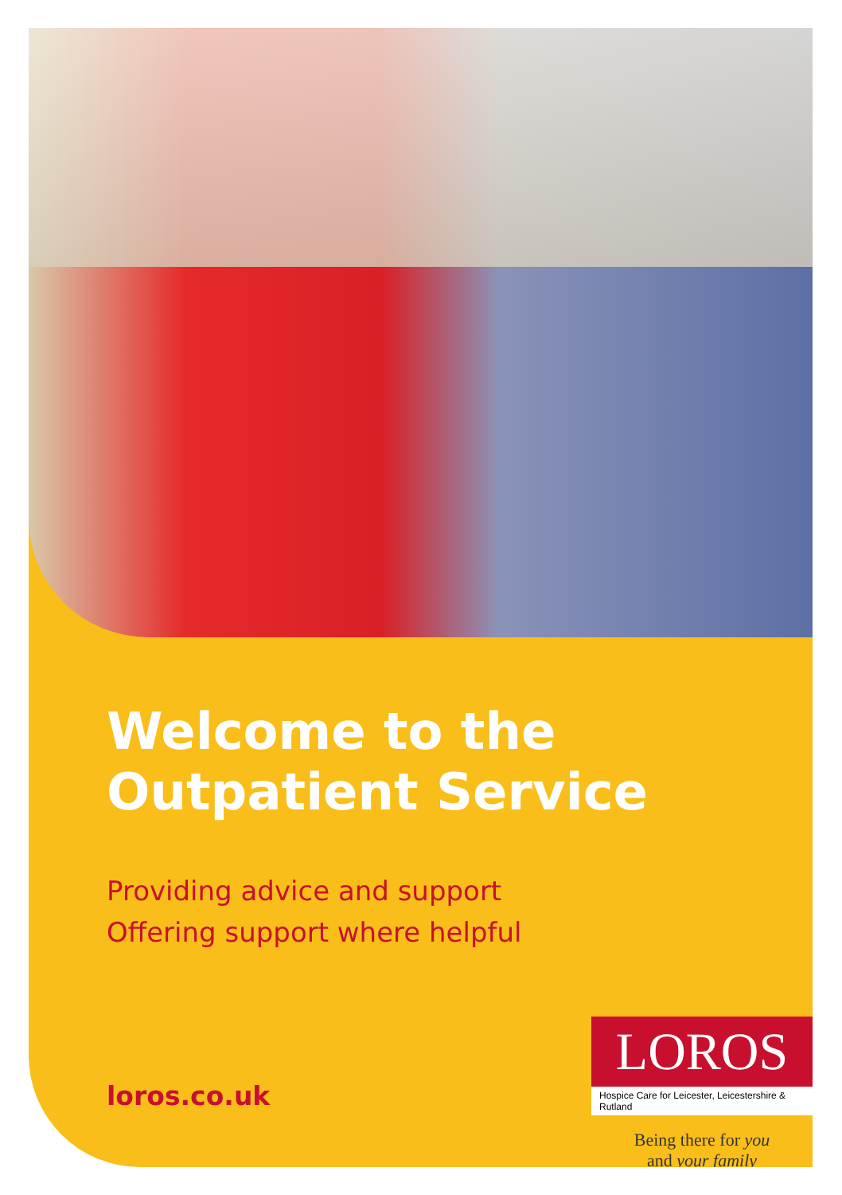Welcome to the
Outpatient Service
Providing advice and support
Offering support where helpful
loros.co.uk
LOROS
Hospice Care for Leicester, Leicestershire & Rutland
Being there for you
and your family